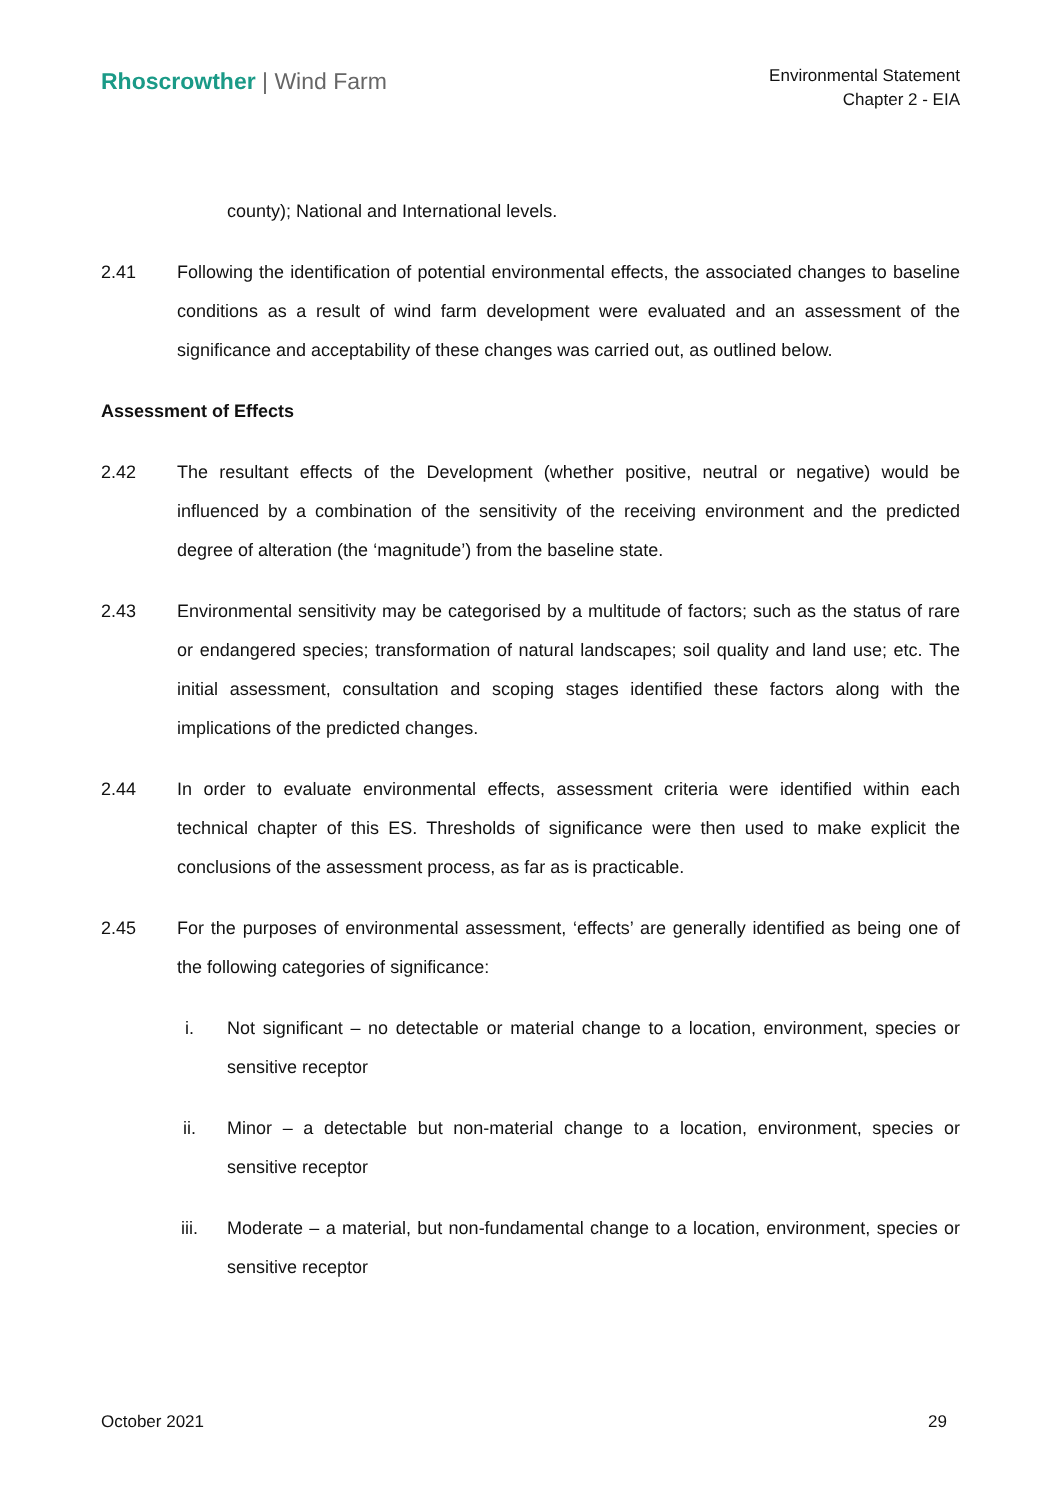Rhoscrowther | Wind Farm
Environmental Statement
Chapter 2 - EIA
county); National and International levels.
2.41 Following the identification of potential environmental effects, the associated changes to baseline conditions as a result of wind farm development were evaluated and an assessment of the significance and acceptability of these changes was carried out, as outlined below.
Assessment of Effects
2.42 The resultant effects of the Development (whether positive, neutral or negative) would be influenced by a combination of the sensitivity of the receiving environment and the predicted degree of alteration (the ‘magnitude’) from the baseline state.
2.43 Environmental sensitivity may be categorised by a multitude of factors; such as the status of rare or endangered species; transformation of natural landscapes; soil quality and land use; etc. The initial assessment, consultation and scoping stages identified these factors along with the implications of the predicted changes.
2.44 In order to evaluate environmental effects, assessment criteria were identified within each technical chapter of this ES. Thresholds of significance were then used to make explicit the conclusions of the assessment process, as far as is practicable.
2.45 For the purposes of environmental assessment, ‘effects’ are generally identified as being one of the following categories of significance:
i. Not significant – no detectable or material change to a location, environment, species or sensitive receptor
ii. Minor – a detectable but non-material change to a location, environment, species or sensitive receptor
iii. Moderate – a material, but non-fundamental change to a location, environment, species or sensitive receptor
October 2021 29